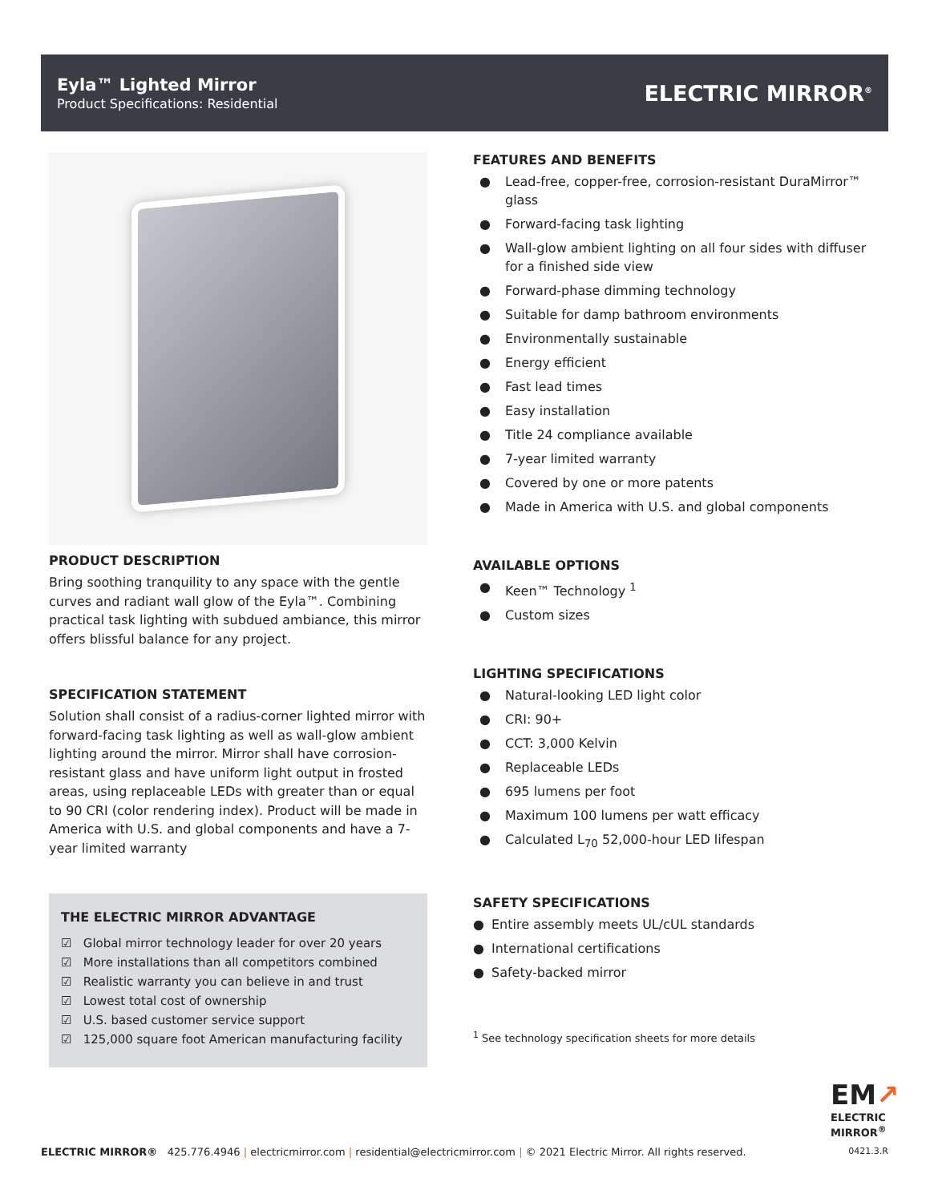Eyla™ Lighted Mirror
Product Specifications: Residential
ELECTRIC MIRROR<sup>®</sup>
PRODUCT DESCRIPTION
Bring soothing tranquility to any space with the gentle curves and radiant wall glow of the Eyla™. Combining practical task lighting with subdued ambiance, this mirror offers blissful balance for any project.
SPECIFICATION STATEMENT
Solution shall consist of a radius-corner lighted mirror with forward-facing task lighting as well as wall-glow ambient lighting around the mirror. Mirror shall have corrosion-resistant glass and have uniform light output in frosted areas, using replaceable LEDs with greater than or equal to 90 CRI (color rendering index). Product will be made in America with U.S. and global components and have a 7-year limited warranty
THE ELECTRIC MIRROR ADVANTAGE
☑ Global mirror technology leader for over 20 years
☑ More installations than all competitors combined
☑ Realistic warranty you can believe in and trust
☑ Lowest total cost of ownership
☑ U.S. based customer service support
☑ 125,000 square foot American manufacturing facility
FEATURES AND BENEFITS
● Lead-free, copper-free, corrosion-resistant DuraMirror™ glass
● Forward-facing task lighting
● Wall-glow ambient lighting on all four sides with diffuser for a finished side view
● Forward-phase dimming technology
● Suitable for damp bathroom environments
● Environmentally sustainable
● Energy efficient
● Fast lead times
● Easy installation
● Title 24 compliance available
● 7-year limited warranty
● Covered by one or more patents
● Made in America with U.S. and global components
AVAILABLE OPTIONS
● Keen™ Technology <sup>1</sup>
● Custom sizes
LIGHTING SPECIFICATIONS
● Natural-looking LED light color
● CRI: 90+
● CCT: 3,000 Kelvin
● Replaceable LEDs
● 695 lumens per foot
● Maximum 100 lumens per watt efficacy
● Calculated L<sub>70</sub> 52,000-hour LED lifespan
SAFETY SPECIFICATIONS
● Entire assembly meets UL/cUL standards
● International certifications
● Safety-backed mirror
<sup>1</sup> See technology specification sheets for more details
EM↗
ELECTRIC
MIRROR<sup>®</sup>
ELECTRIC MIRROR® 425.776.4946 | electricmirror.com | residential@electricmirror.com | © 2021 Electric Mirror. All rights reserved.
0421.3.R